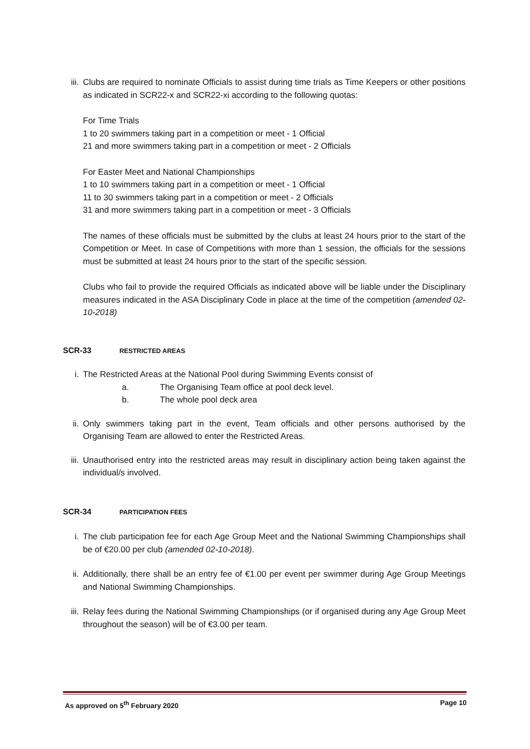iii. Clubs are required to nominate Officials to assist during time trials as Time Keepers or other positions as indicated in SCR22-x and SCR22-xi according to the following quotas:
For Time Trials
1 to 20 swimmers taking part in a competition or meet - 1 Official
21 and more swimmers taking part in a competition or meet - 2 Officials
For Easter Meet and National Championships
1 to 10 swimmers taking part in a competition or meet - 1 Official
11 to 30 swimmers taking part in a competition or meet - 2 Officials
31 and more swimmers taking part in a competition or meet - 3 Officials
The names of these officials must be submitted by the clubs at least 24 hours prior to the start of the Competition or Meet. In case of Competitions with more than 1 session, the officials for the sessions must be submitted at least 24 hours prior to the start of the specific session.
Clubs who fail to provide the required Officials as indicated above will be liable under the Disciplinary measures indicated in the ASA Disciplinary Code in place at the time of the competition (amended 02-10-2018)
SCR-33 RESTRICTED AREAS
i. The Restricted Areas at the National Pool during Swimming Events consist of
a. The Organising Team office at pool deck level.
b. The whole pool deck area
ii. Only swimmers taking part in the event, Team officials and other persons authorised by the Organising Team are allowed to enter the Restricted Areas.
iii. Unauthorised entry into the restricted areas may result in disciplinary action being taken against the individual/s involved.
SCR-34 PARTICIPATION FEES
i. The club participation fee for each Age Group Meet and the National Swimming Championships shall be of €20.00 per club (amended 02-10-2018).
ii. Additionally, there shall be an entry fee of €1.00 per event per swimmer during Age Group Meetings and National Swimming Championships.
iii. Relay fees during the National Swimming Championships (or if organised during any Age Group Meet throughout the season) will be of €3.00 per team.
As approved on 5<sup>th</sup> February 2020 Page 10